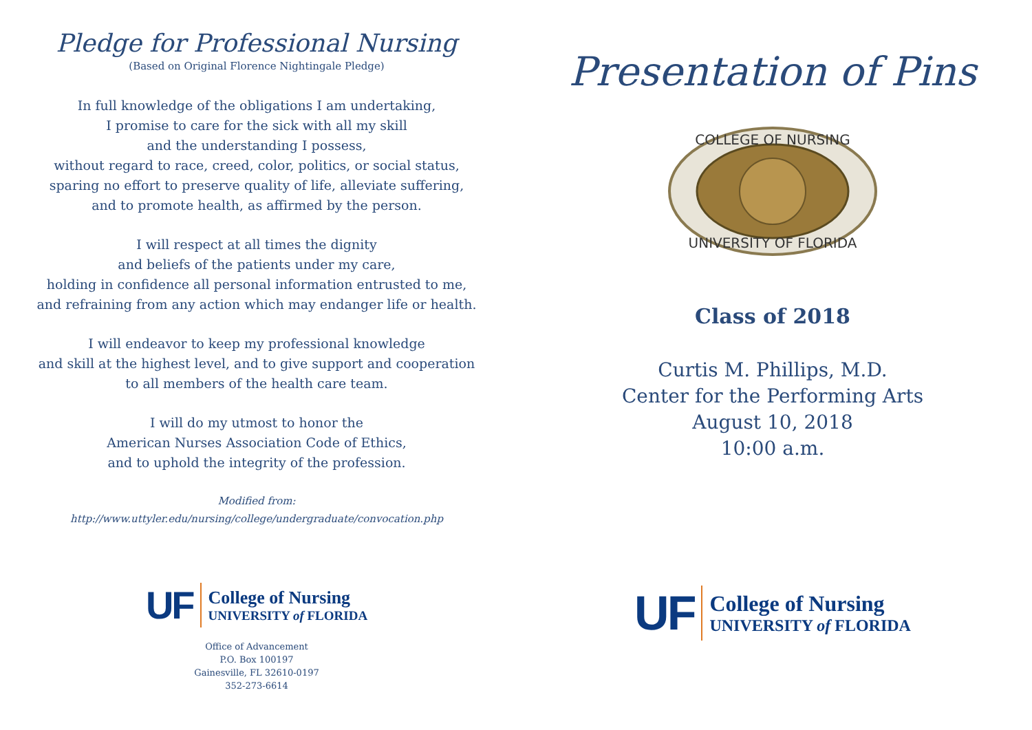Pledge for Professional Nursing
(Based on Original Florence Nightingale Pledge)
In full knowledge of the obligations I am undertaking,
I promise to care for the sick with all my skill
and the understanding I possess,
without regard to race, creed, color, politics, or social status,
sparing no effort to preserve quality of life, alleviate suffering,
and to promote health, as affirmed by the person.
I will respect at all times the dignity
and beliefs of the patients under my care,
holding in confidence all personal information entrusted to me,
and refraining from any action which may endanger life or health.
I will endeavor to keep my professional knowledge
and skill at the highest level, and to give support and cooperation
to all members of the health care team.
I will do my utmost to honor the
American Nurses Association Code of Ethics,
and to uphold the integrity of the profession.
Modified from:
http://www.uttyler.edu/nursing/college/undergraduate/convocation.php
UF
College of Nursing
UNIVERSITY of FLORIDA
Office of Advancement
P.O. Box 100197
Gainesville, FL 32610-0197
352-273-6614
Presentation of Pins
COLLEGE OF NURSING
UNIVERSITY OF FLORIDA
Class of 2018
Curtis M. Phillips, M.D.
Center for the Performing Arts
August 10, 2018
10:00 a.m.
UF
College of Nursing
UNIVERSITY of FLORIDA